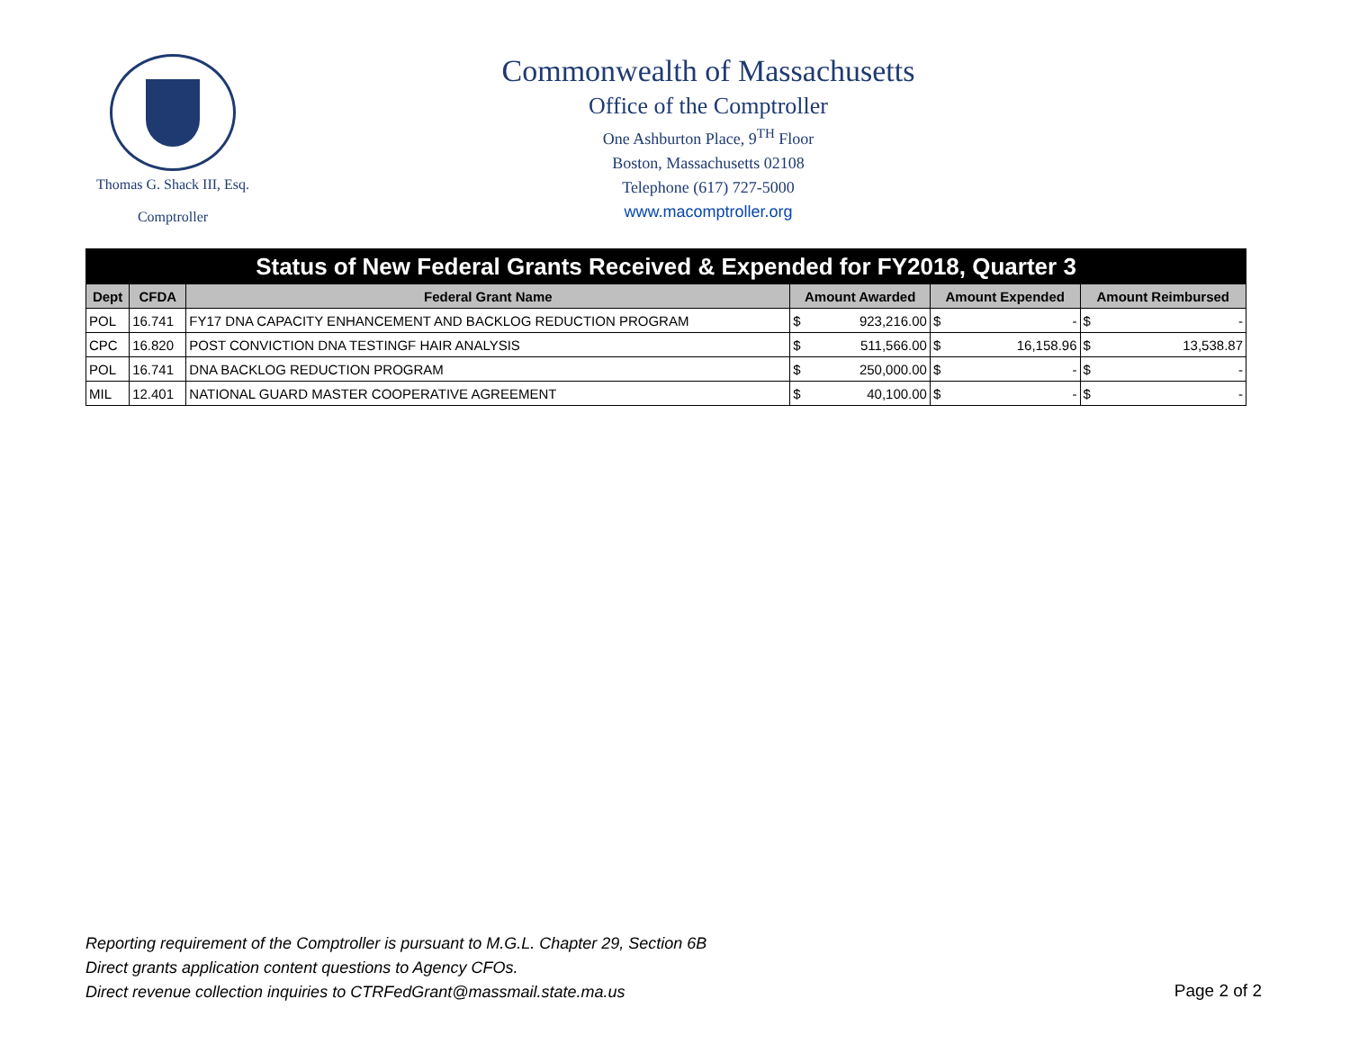Thomas G. Shack III, Esq.
Comptroller
Commonwealth of Massachusetts
Office of the Comptroller
One Ashburton Place, 9<sup>TH</sup> Floor
Boston, Massachusetts 02108
Telephone (617) 727-5000
www.macomptroller.org
| Status of New Federal Grants Received & Expended for FY2018, Quarter 3 | | | | | | | | |
| Dept | CFDA | Federal Grant Name | Amount Awarded | | Amount Expended | | Amount Reimbursed | |
| POL | 16.741 | FY17 DNA CAPACITY ENHANCEMENT AND BACKLOG REDUCTION PROGRAM | $ | 923,216.00 | $ | - | $ | - |
| CPC | 16.820 | POST CONVICTION DNA TESTINGF HAIR ANALYSIS | $ | 511,566.00 | $ | 16,158.96 | $ | 13,538.87 |
| POL | 16.741 | DNA BACKLOG REDUCTION PROGRAM | $ | 250,000.00 | $ | - | $ | - |
| MIL | 12.401 | NATIONAL GUARD MASTER COOPERATIVE AGREEMENT | $ | 40,100.00 | $ | - | $ | - |
Reporting requirement of the Comptroller is pursuant to M.G.L. Chapter 29, Section 6B
Direct grants application content questions to Agency CFOs.
Direct revenue collection inquiries to CTRFedGrant@massmail.state.ma.us
Page 2 of 2